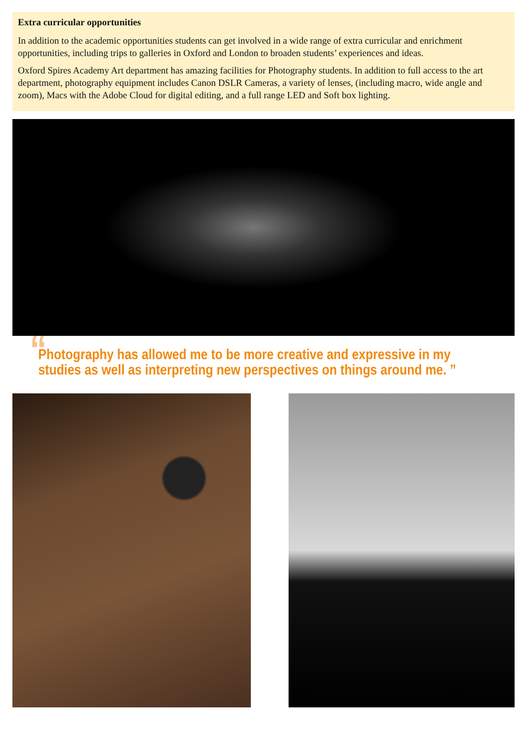Extra curricular opportunities
In addition to the academic opportunities students can get involved in a wide range of extra curricular and enrichment opportunities, including trips to galleries in Oxford and London to broaden students’ experiences and ideas.
Oxford Spires Academy Art department has amazing facilities for Photography students. In addition to full access to the art department, photography equipment includes Canon DSLR Cameras, a variety of lenses, (including macro, wide angle and zoom), Macs with the Adobe Cloud for digital editing, and a full range LED and Soft box lighting.
“Photography has allowed me to be more creative and expressive in my
studies as well as interpreting new perspectives on things around me. ”